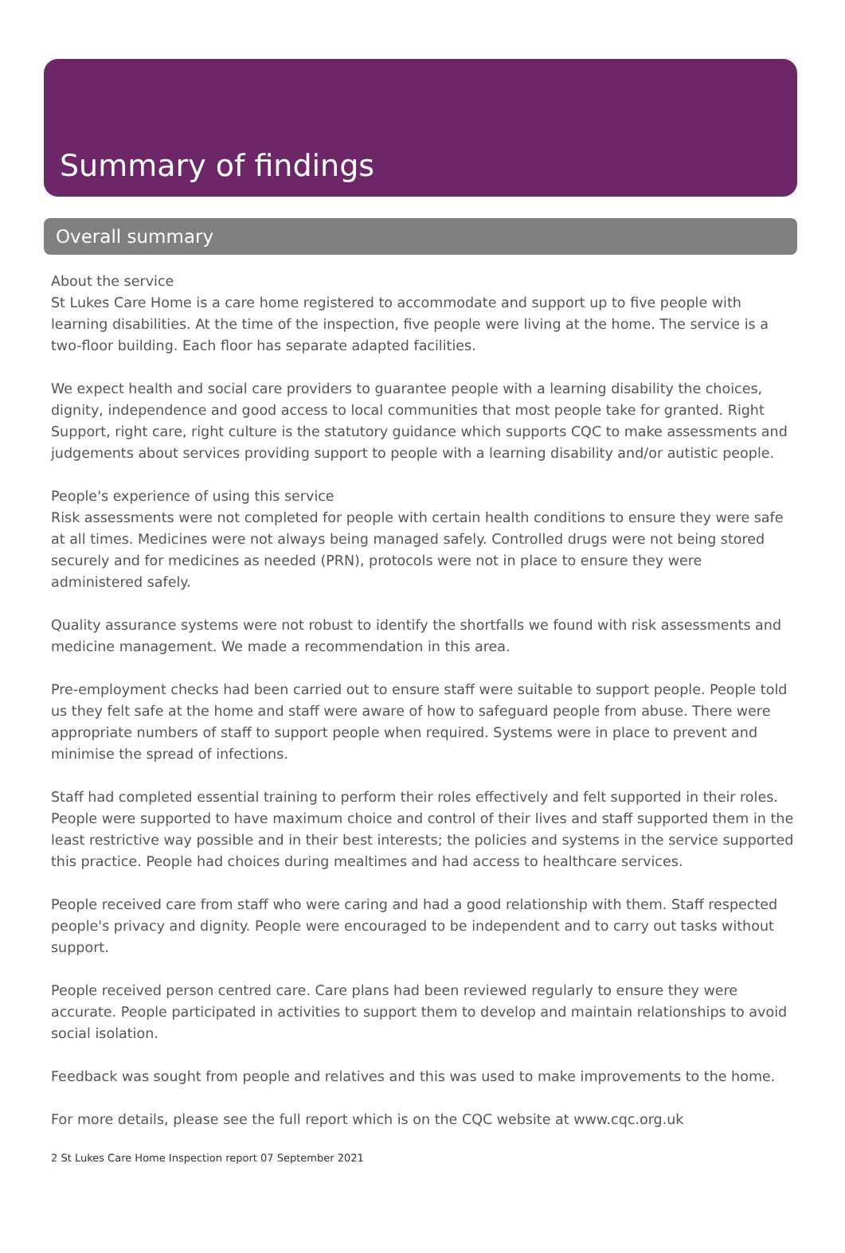Summary of findings
Overall summary
About the service
St Lukes Care Home is a care home registered to accommodate and support up to five people with learning disabilities. At the time of the inspection, five people were living at the home. The service is a two-floor building. Each floor has separate adapted facilities.
We expect health and social care providers to guarantee people with a learning disability the choices, dignity, independence and good access to local communities that most people take for granted. Right Support, right care, right culture is the statutory guidance which supports CQC to make assessments and judgements about services providing support to people with a learning disability and/or autistic people.
People's experience of using this service
Risk assessments were not completed for people with certain health conditions to ensure they were safe at all times. Medicines were not always being managed safely. Controlled drugs were not being stored securely and for medicines as needed (PRN), protocols were not in place to ensure they were administered safely.
Quality assurance systems were not robust to identify the shortfalls we found with risk assessments and medicine management. We made a recommendation in this area.
Pre-employment checks had been carried out to ensure staff were suitable to support people. People told us they felt safe at the home and staff were aware of how to safeguard people from abuse. There were appropriate numbers of staff to support people when required. Systems were in place to prevent and minimise the spread of infections.
Staff had completed essential training to perform their roles effectively and felt supported in their roles. People were supported to have maximum choice and control of their lives and staff supported them in the least restrictive way possible and in their best interests; the policies and systems in the service supported this practice. People had choices during mealtimes and had access to healthcare services.
People received care from staff who were caring and had a good relationship with them. Staff respected people's privacy and dignity. People were encouraged to be independent and to carry out tasks without support.
People received person centred care. Care plans had been reviewed regularly to ensure they were accurate. People participated in activities to support them to develop and maintain relationships to avoid social isolation.
Feedback was sought from people and relatives and this was used to make improvements to the home.
For more details, please see the full report which is on the CQC website at www.cqc.org.uk
2 St Lukes Care Home Inspection report 07 September 2021